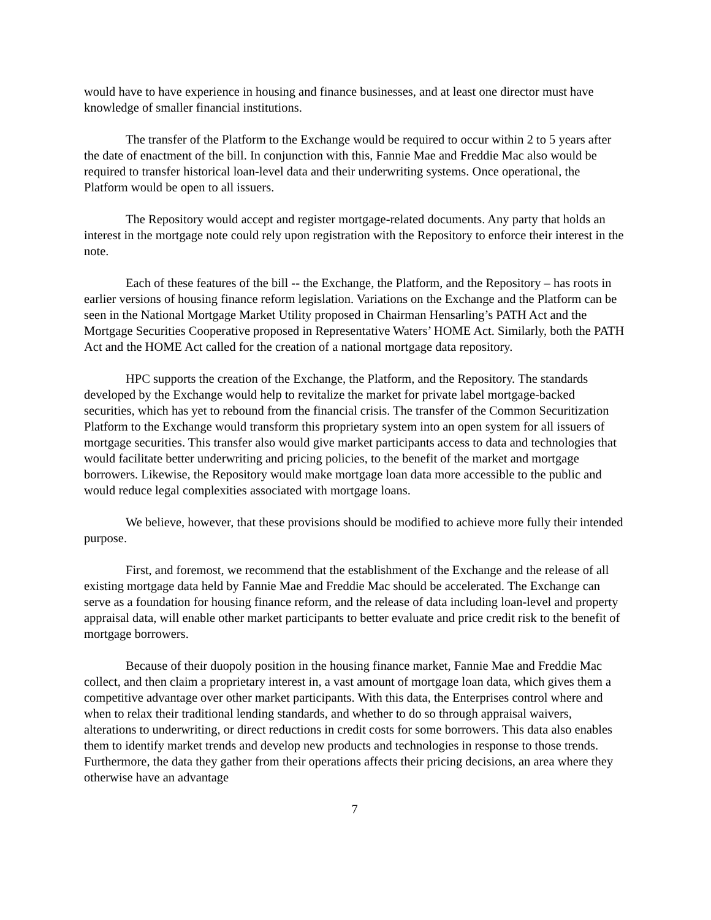would have to have experience in housing and finance businesses, and at least one director must have knowledge of smaller financial institutions.
The transfer of the Platform to the Exchange would be required to occur within 2 to 5 years after the date of enactment of the bill. In conjunction with this, Fannie Mae and Freddie Mac also would be required to transfer historical loan-level data and their underwriting systems. Once operational, the Platform would be open to all issuers.
The Repository would accept and register mortgage-related documents. Any party that holds an interest in the mortgage note could rely upon registration with the Repository to enforce their interest in the note.
Each of these features of the bill -- the Exchange, the Platform, and the Repository – has roots in earlier versions of housing finance reform legislation. Variations on the Exchange and the Platform can be seen in the National Mortgage Market Utility proposed in Chairman Hensarling’s PATH Act and the Mortgage Securities Cooperative proposed in Representative Waters’ HOME Act. Similarly, both the PATH Act and the HOME Act called for the creation of a national mortgage data repository.
HPC supports the creation of the Exchange, the Platform, and the Repository. The standards developed by the Exchange would help to revitalize the market for private label mortgage-backed securities, which has yet to rebound from the financial crisis. The transfer of the Common Securitization Platform to the Exchange would transform this proprietary system into an open system for all issuers of mortgage securities. This transfer also would give market participants access to data and technologies that would facilitate better underwriting and pricing policies, to the benefit of the market and mortgage borrowers. Likewise, the Repository would make mortgage loan data more accessible to the public and would reduce legal complexities associated with mortgage loans.
We believe, however, that these provisions should be modified to achieve more fully their intended purpose.
First, and foremost, we recommend that the establishment of the Exchange and the release of all existing mortgage data held by Fannie Mae and Freddie Mac should be accelerated. The Exchange can serve as a foundation for housing finance reform, and the release of data including loan-level and property appraisal data, will enable other market participants to better evaluate and price credit risk to the benefit of mortgage borrowers.
Because of their duopoly position in the housing finance market, Fannie Mae and Freddie Mac collect, and then claim a proprietary interest in, a vast amount of mortgage loan data, which gives them a competitive advantage over other market participants. With this data, the Enterprises control where and when to relax their traditional lending standards, and whether to do so through appraisal waivers, alterations to underwriting, or direct reductions in credit costs for some borrowers. This data also enables them to identify market trends and develop new products and technologies in response to those trends. Furthermore, the data they gather from their operations affects their pricing decisions, an area where they otherwise have an advantage
7